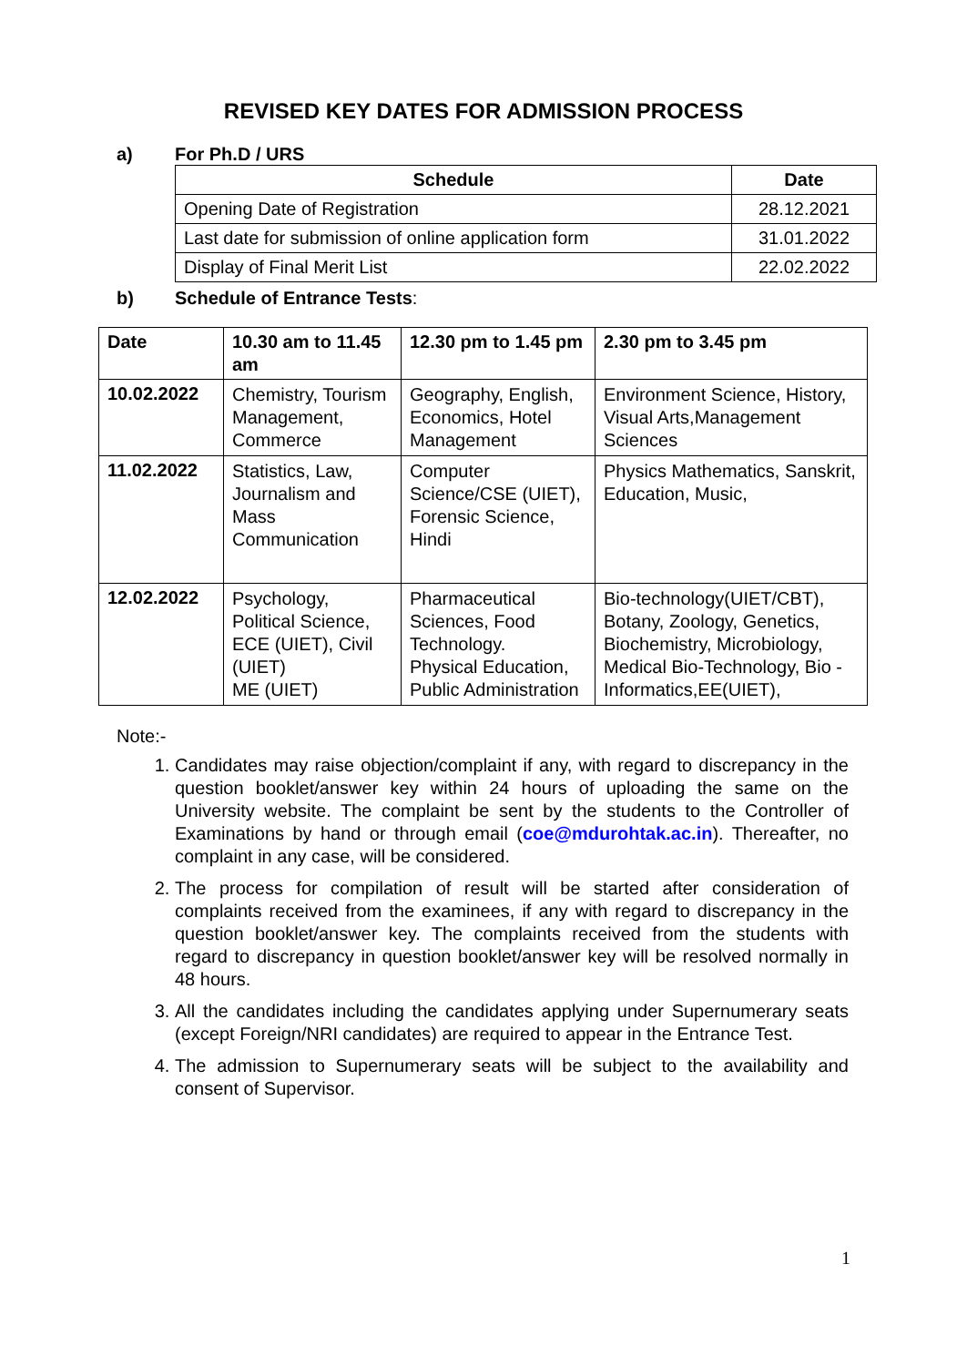REVISED KEY DATES FOR ADMISSION PROCESS
a) For Ph.D / URS
| Schedule | Date |
| --- | --- |
| Opening Date of Registration | 28.12.2021 |
| Last date for submission of online application form | 31.01.2022 |
| Display of Final Merit List | 22.02.2022 |
b) Schedule of Entrance Tests:
| Date | 10.30 am to 11.45 am | 12.30 pm to 1.45 pm | 2.30 pm to 3.45 pm |
| --- | --- | --- | --- |
| 10.02.2022 | Chemistry, Tourism Management, Commerce | Geography, English, Economics, Hotel Management | Environment Science, History, Visual Arts,Management Sciences |
| 11.02.2022 | Statistics, Law, Journalism and Mass Communication | Computer Science/CSE (UIET), Forensic Science, Hindi | Physics Mathematics, Sanskrit, Education, Music, |
| 12.02.2022 | Psychology, Political Science, ECE (UIET), Civil (UIET) ME (UIET) | Pharmaceutical Sciences, Food Technology. Physical Education, Public Administration | Bio-technology(UIET/CBT), Botany, Zoology, Genetics, Biochemistry, Microbiology, Medical Bio-Technology, Bio - Informatics,EE(UIET), |
Note:-
1. Candidates may raise objection/complaint if any, with regard to discrepancy in the question booklet/answer key within 24 hours of uploading the same on the University website. The complaint be sent by the students to the Controller of Examinations by hand or through email (coe@mdurohtak.ac.in). Thereafter, no complaint in any case, will be considered.
2. The process for compilation of result will be started after consideration of complaints received from the examinees, if any with regard to discrepancy in the question booklet/answer key. The complaints received from the students with regard to discrepancy in question booklet/answer key will be resolved normally in 48 hours.
3. All the candidates including the candidates applying under Supernumerary seats (except Foreign/NRI candidates) are required to appear in the Entrance Test.
4. The admission to Supernumerary seats will be subject to the availability and consent of Supervisor.
1